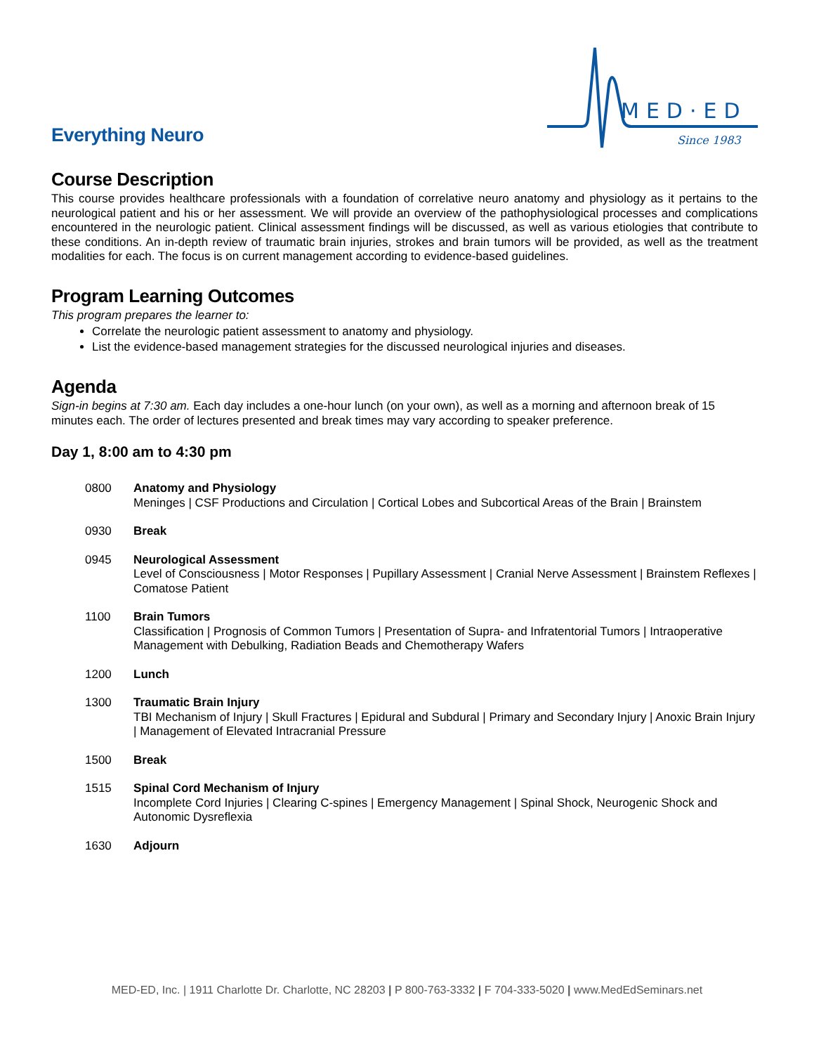Everything Neuro
MED·ED
Since 1983
Course Description
This course provides healthcare professionals with a foundation of correlative neuro anatomy and physiology as it pertains to the neurological patient and his or her assessment. We will provide an overview of the pathophysiological processes and complications encountered in the neurologic patient. Clinical assessment findings will be discussed, as well as various etiologies that contribute to these conditions. An in-depth review of traumatic brain injuries, strokes and brain tumors will be provided, as well as the treatment modalities for each. The focus is on current management according to evidence-based guidelines.
Program Learning Outcomes
This program prepares the learner to:
Correlate the neurologic patient assessment to anatomy and physiology.
List the evidence-based management strategies for the discussed neurological injuries and diseases.
Agenda
Sign-in begins at 7:30 am. Each day includes a one-hour lunch (on your own), as well as a morning and afternoon break of 15 minutes each. The order of lectures presented and break times may vary according to speaker preference.
Day 1, 8:00 am to 4:30 pm
| 0800 | Anatomy and Physiology Meninges / CSF Productions and Circulation / Cortical Lobes and Subcortical Areas of the Brain / Brainstem |
| 0930 | Break |
| 0945 | Neurological Assessment Level of Consciousness / Motor Responses / Pupillary Assessment / Cranial Nerve Assessment / Brainstem Reflexes / Comatose Patient |
| 1100 | Brain Tumors Classification / Prognosis of Common Tumors / Presentation of Supra- and Infratentorial Tumors / Intraoperative Management with Debulking, Radiation Beads and Chemotherapy Wafers |
| 1200 | Lunch |
| 1300 | Traumatic Brain Injury TBI Mechanism of Injury / Skull Fractures / Epidural and Subdural / Primary and Secondary Injury / Anoxic Brain Injury / Management of Elevated Intracranial Pressure |
| 1500 | Break |
| 1515 | Spinal Cord Mechanism of Injury Incomplete Cord Injuries / Clearing C-spines / Emergency Management / Spinal Shock, Neurogenic Shock and Autonomic Dysreflexia |
| 1630 | Adjourn |
MED-ED, Inc. | 1911 Charlotte Dr. Charlotte, NC 28203 | P 800-763-3332 | F 704-333-5020 | www.MedEdSeminars.net